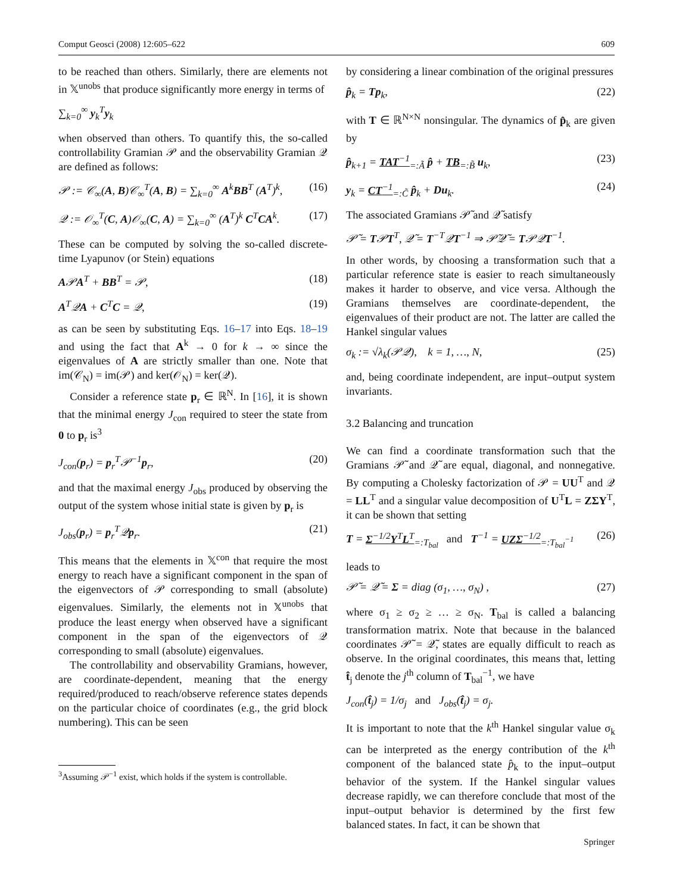Comput Geosci (2008) 12:605–622 609
to be reached than others. Similarly, there are elements not in 𝕏<sup>unobs</sup> that produce significantly more energy in terms of
∑<sub>k=0</sub><sup>∞</sup> y<sub>k</sub><sup>T</sup>y<sub>k</sub>
when observed than others. To quantify this, the so-called controllability Gramian 𝒫 and the observability Gramian 𝒬 are defined as follows:
𝒫 := 𝒞<sub>∞</sub>(A, B)𝒞<sub>∞</sub><sup>T</sup>(A, B) = ∑<sub>k=0</sub><sup>∞</sup> A<sup>k</sup>BB<sup>T</sup> (A<sup>T</sup>)<sup>k</sup>, (16)
𝒬 := 𝒪<sub>∞</sub><sup>T</sup>(C, A)𝒪<sub>∞</sub>(C, A) = ∑<sub>k=0</sub><sup>∞</sup> (A<sup>T</sup>)<sup>k</sup> C<sup>T</sup>CA<sup>k</sup>. (17)
These can be computed by solving the so-called discrete-time Lyapunov (or Stein) equations
A𝒫A<sup>T</sup> + BB<sup>T</sup> = 𝒫, (18)
A<sup>T</sup>𝒬A + C<sup>T</sup>C = 𝒬, (19)
as can be seen by substituting Eqs. 16–17 into Eqs. 18–19 and using the fact that A<sup>k</sup> → 0 for k → ∞ since the eigenvalues of A are strictly smaller than one. Note that im(𝒞<sub>N</sub>) = im(𝒫) and ker(𝒪<sub>N</sub>) = ker(𝒬).
Consider a reference state p<sub>r</sub> ∈ ℝ<sup>N</sup>. In [16], it is shown that the minimal energy J<sub>con</sub> required to steer the state from 0 to p<sub>r</sub> is<sup>3</sup>
J<sub>con</sub>(p<sub>r</sub>) = p<sub>r</sub><sup>T</sup>𝒫<sup>−1</sup>p<sub>r</sub>, (20)
and that the maximal energy J<sub>obs</sub> produced by observing the output of the system whose initial state is given by p<sub>r</sub> is
J<sub>obs</sub>(p<sub>r</sub>) = p<sub>r</sub><sup>T</sup>𝒬p<sub>r</sub>. (21)
This means that the elements in 𝕏<sup>con</sup> that require the most energy to reach have a significant component in the span of the eigenvectors of 𝒫 corresponding to small (absolute) eigenvalues. Similarly, the elements not in 𝕏<sup>unobs</sup> that produce the least energy when observed have a significant component in the span of the eigenvectors of 𝒬 corresponding to small (absolute) eigenvalues.
The controllability and observability Gramians, however, are coordinate-dependent, meaning that the energy required/produced to reach/observe reference states depends on the particular choice of coordinates (e.g., the grid block numbering). This can be seen
<sup>3</sup> Assuming 𝒫<sup>−1</sup> exist, which holds if the system is controllable.
by considering a linear combination of the original pressures
p̂<sub>k</sub> = Tp<sub>k</sub>, (22)
with T ∈ ℝ<sup>N×N</sup> nonsingular. The dynamics of p̂<sub>k</sub> are given by
p̂<sub>k+1</sub> = TAT<sup>−1</sup><sub>=:Ã</sub> p̂ + TB<sub>=:B̃</sub> u<sub>k</sub>, (23)
y<sub>k</sub> = CT<sup>−1</sup><sub>=:C̃</sub> p̂<sub>k</sub> + Du<sub>k</sub>. (24)
The associated Gramians 𝒫̃ and 𝒬̃ satisfy
𝒫̃ = T𝒫T<sup>T</sup>, 𝒬̃ = T<sup>−T</sup>𝒬T<sup>−1</sup> ⇒ 𝒫̃𝒬̃ = T𝒫𝒬T<sup>−1</sup>.
In other words, by choosing a transformation such that a particular reference state is easier to reach simultaneously makes it harder to observe, and vice versa. Although the Gramians themselves are coordinate-dependent, the eigenvalues of their product are not. The latter are called the Hankel singular values
σ<sub>k</sub> := √λ<sub>k</sub>(𝒫𝒬), k = 1, …, N, (25)
and, being coordinate independent, are input–output system invariants.
3.2 Balancing and truncation
We can find a coordinate transformation such that the Gramians 𝒫̃ and 𝒬̃ are equal, diagonal, and nonnegative. By computing a Cholesky factorization of 𝒫 = UU<sup>T</sup> and 𝒬 = LL<sup>T</sup> and a singular value decomposition of U<sup>T</sup>L = ZΣY<sup>T</sup>, it can be shown that setting
T = Σ<sup>−1/2</sup>Y<sup>T</sup>L<sup>T</sup><sub>=:T<sub>bal</sub></sub> and T<sup>−1</sup> = UZΣ<sup>−1/2</sup><sub>=:T<sub>bal</sub><sup>−1</sup></sub> (26)
leads to
𝒫̃ = 𝒬̃ = Σ = diag (σ<sub>1</sub>, …, σ<sub>N</sub>) , (27)
where σ<sub>1</sub> ≥ σ<sub>2</sub> ≥ … ≥ σ<sub>N</sub>. T<sub>bal</sub> is called a balancing transformation matrix. Note that because in the balanced coordinates 𝒫̃ = 𝒬̃, states are equally difficult to reach as observe. In the original coordinates, this means that, letting t̂<sub>j</sub> denote the j<sup>th</sup> column of T<sub>bal</sub><sup>−1</sup>, we have
J<sub>con</sub>(t̂<sub>j</sub>) = 1/σ<sub>j</sub> and J<sub>obs</sub>(t̂<sub>j</sub>) = σ<sub>j</sub>.
It is important to note that the k<sup>th</sup> Hankel singular value σ<sub>k</sub> can be interpreted as the energy contribution of the k<sup>th</sup> component of the balanced state p̂<sub>k</sub> to the input–output behavior of the system. If the Hankel singular values decrease rapidly, we can therefore conclude that most of the input–output behavior is determined by the first few balanced states. In fact, it can be shown that
Springer